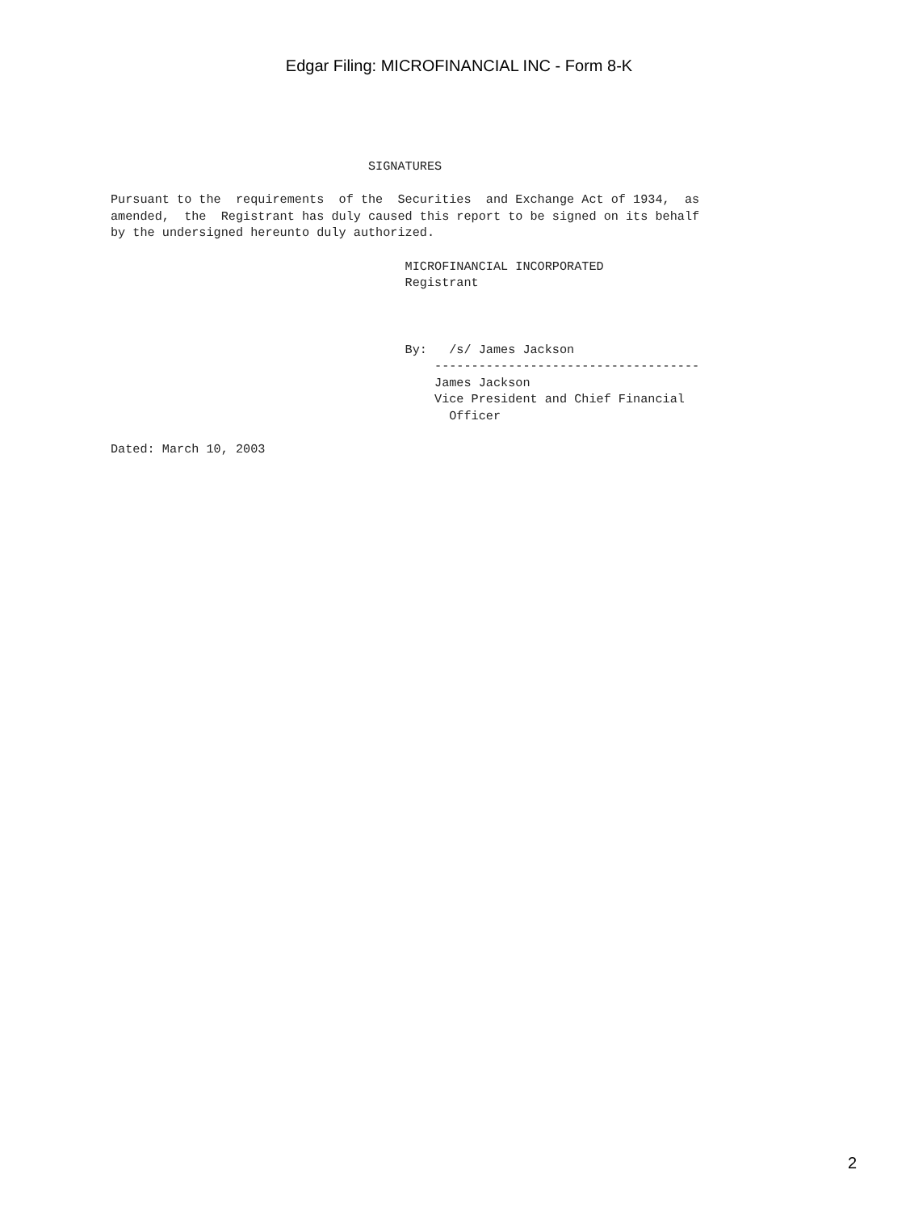Edgar Filing: MICROFINANCIAL INC - Form 8-K
                                   SIGNATURES

Pursuant to the  requirements  of the  Securities  and Exchange Act of 1934,  as
amended,  the  Registrant has duly caused this report to be signed on its behalf
by the undersigned hereunto duly authorized.

                                        MICROFINANCIAL INCORPORATED
                                        Registrant



                                        By:   /s/ James Jackson
                                            ------------------------------------
                                            James Jackson
                                            Vice President and Chief Financial
                                              Officer

Dated: March 10, 2003
2